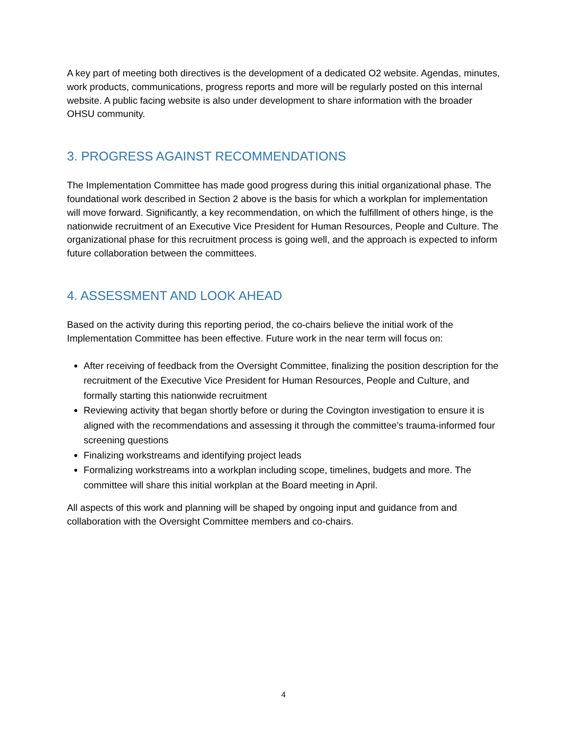A key part of meeting both directives is the development of a dedicated O2 website. Agendas, minutes, work products, communications, progress reports and more will be regularly posted on this internal website. A public facing website is also under development to share information with the broader OHSU community.
3. PROGRESS AGAINST RECOMMENDATIONS
The Implementation Committee has made good progress during this initial organizational phase. The foundational work described in Section 2 above is the basis for which a workplan for implementation will move forward. Significantly, a key recommendation, on which the fulfillment of others hinge, is the nationwide recruitment of an Executive Vice President for Human Resources, People and Culture. The organizational phase for this recruitment process is going well, and the approach is expected to inform future collaboration between the committees.
4. ASSESSMENT AND LOOK AHEAD
Based on the activity during this reporting period, the co-chairs believe the initial work of the Implementation Committee has been effective. Future work in the near term will focus on:
After receiving of feedback from the Oversight Committee, finalizing the position description for the recruitment of the Executive Vice President for Human Resources, People and Culture, and formally starting this nationwide recruitment
Reviewing activity that began shortly before or during the Covington investigation to ensure it is aligned with the recommendations and assessing it through the committee’s trauma-informed four screening questions
Finalizing workstreams and identifying project leads
Formalizing workstreams into a workplan including scope, timelines, budgets and more. The committee will share this initial workplan at the Board meeting in April.
All aspects of this work and planning will be shaped by ongoing input and guidance from and collaboration with the Oversight Committee members and co-chairs.
4